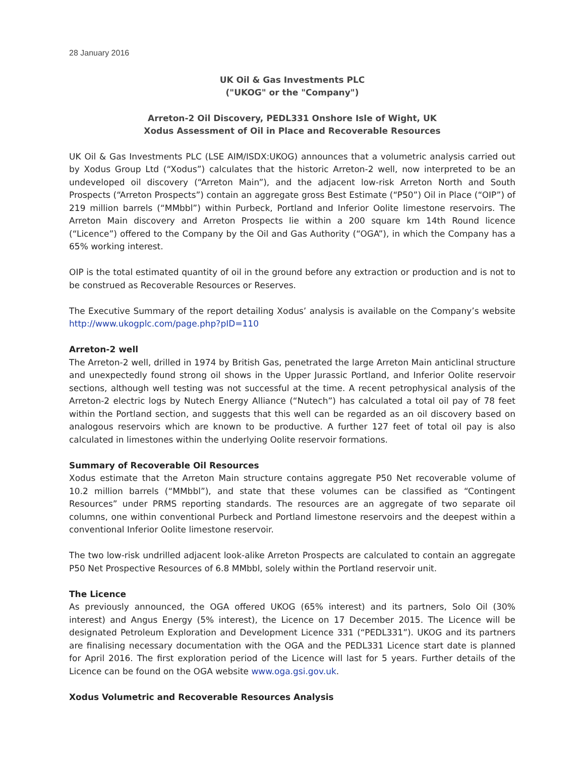28 January 2016
UK Oil & Gas Investments PLC
("UKOG" or the "Company")
Arreton-2 Oil Discovery, PEDL331 Onshore Isle of Wight, UK
Xodus Assessment of Oil in Place and Recoverable Resources
UK Oil & Gas Investments PLC (LSE AIM/ISDX:UKOG) announces that a volumetric analysis carried out by Xodus Group Ltd (“Xodus”) calculates that the historic Arreton-2 well, now interpreted to be an undeveloped oil discovery (“Arreton Main”), and the adjacent low-risk Arreton North and South Prospects (“Arreton Prospects”) contain an aggregate gross Best Estimate (“P50”) Oil in Place (“OIP”) of 219 million barrels (“MMbbl”) within Purbeck, Portland and Inferior Oolite limestone reservoirs. The Arreton Main discovery and Arreton Prospects lie within a 200 square km 14th Round licence (“Licence”) offered to the Company by the Oil and Gas Authority (“OGA”), in which the Company has a 65% working interest.
OIP is the total estimated quantity of oil in the ground before any extraction or production and is not to be construed as Recoverable Resources or Reserves.
The Executive Summary of the report detailing Xodus’ analysis is available on the Company’s website http://www.ukogplc.com/page.php?pID=110
Arreton-2 well
The Arreton-2 well, drilled in 1974 by British Gas, penetrated the large Arreton Main anticlinal structure and unexpectedly found strong oil shows in the Upper Jurassic Portland, and Inferior Oolite reservoir sections, although well testing was not successful at the time. A recent petrophysical analysis of the Arreton-2 electric logs by Nutech Energy Alliance (“Nutech”) has calculated a total oil pay of 78 feet within the Portland section, and suggests that this well can be regarded as an oil discovery based on analogous reservoirs which are known to be productive. A further 127 feet of total oil pay is also calculated in limestones within the underlying Oolite reservoir formations.
Summary of Recoverable Oil Resources
Xodus estimate that the Arreton Main structure contains aggregate P50 Net recoverable volume of 10.2 million barrels (“MMbbl”), and state that these volumes can be classified as “Contingent Resources” under PRMS reporting standards. The resources are an aggregate of two separate oil columns, one within conventional Purbeck and Portland limestone reservoirs and the deepest within a conventional Inferior Oolite limestone reservoir.
The two low-risk undrilled adjacent look-alike Arreton Prospects are calculated to contain an aggregate P50 Net Prospective Resources of 6.8 MMbbl, solely within the Portland reservoir unit.
The Licence
As previously announced, the OGA offered UKOG (65% interest) and its partners, Solo Oil (30% interest) and Angus Energy (5% interest), the Licence on 17 December 2015. The Licence will be designated Petroleum Exploration and Development Licence 331 (“PEDL331”). UKOG and its partners are finalising necessary documentation with the OGA and the PEDL331 Licence start date is planned for April 2016. The first exploration period of the Licence will last for 5 years. Further details of the Licence can be found on the OGA website www.oga.gsi.gov.uk.
Xodus Volumetric and Recoverable Resources Analysis